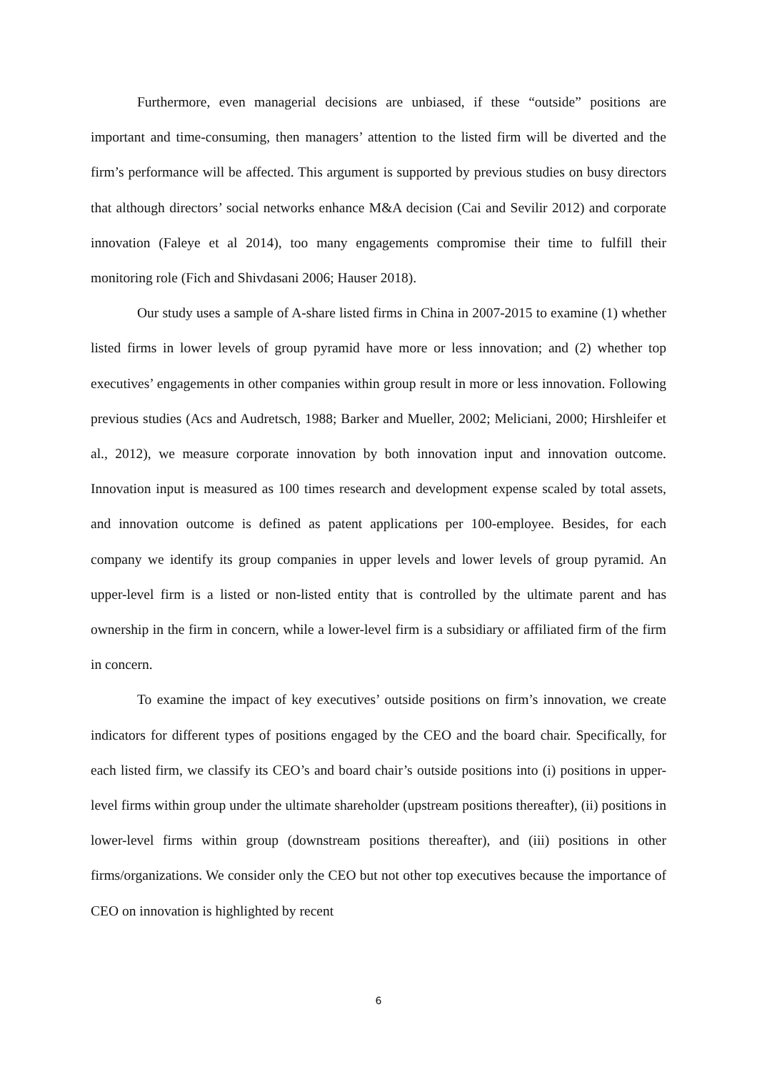Furthermore, even managerial decisions are unbiased, if these “outside” positions are important and time-consuming, then managers’ attention to the listed firm will be diverted and the firm’s performance will be affected. This argument is supported by previous studies on busy directors that although directors’ social networks enhance M&A decision (Cai and Sevilir 2012) and corporate innovation (Faleye et al 2014), too many engagements compromise their time to fulfill their monitoring role (Fich and Shivdasani 2006; Hauser 2018).
Our study uses a sample of A-share listed firms in China in 2007-2015 to examine (1) whether listed firms in lower levels of group pyramid have more or less innovation; and (2) whether top executives’ engagements in other companies within group result in more or less innovation. Following previous studies (Acs and Audretsch, 1988; Barker and Mueller, 2002; Meliciani, 2000; Hirshleifer et al., 2012), we measure corporate innovation by both innovation input and innovation outcome. Innovation input is measured as 100 times research and development expense scaled by total assets, and innovation outcome is defined as patent applications per 100-employee. Besides, for each company we identify its group companies in upper levels and lower levels of group pyramid. An upper-level firm is a listed or non-listed entity that is controlled by the ultimate parent and has ownership in the firm in concern, while a lower-level firm is a subsidiary or affiliated firm of the firm in concern.
To examine the impact of key executives’ outside positions on firm’s innovation, we create indicators for different types of positions engaged by the CEO and the board chair. Specifically, for each listed firm, we classify its CEO’s and board chair’s outside positions into (i) positions in upper-level firms within group under the ultimate shareholder (upstream positions thereafter), (ii) positions in lower-level firms within group (downstream positions thereafter), and (iii) positions in other firms/organizations. We consider only the CEO but not other top executives because the importance of CEO on innovation is highlighted by recent
6